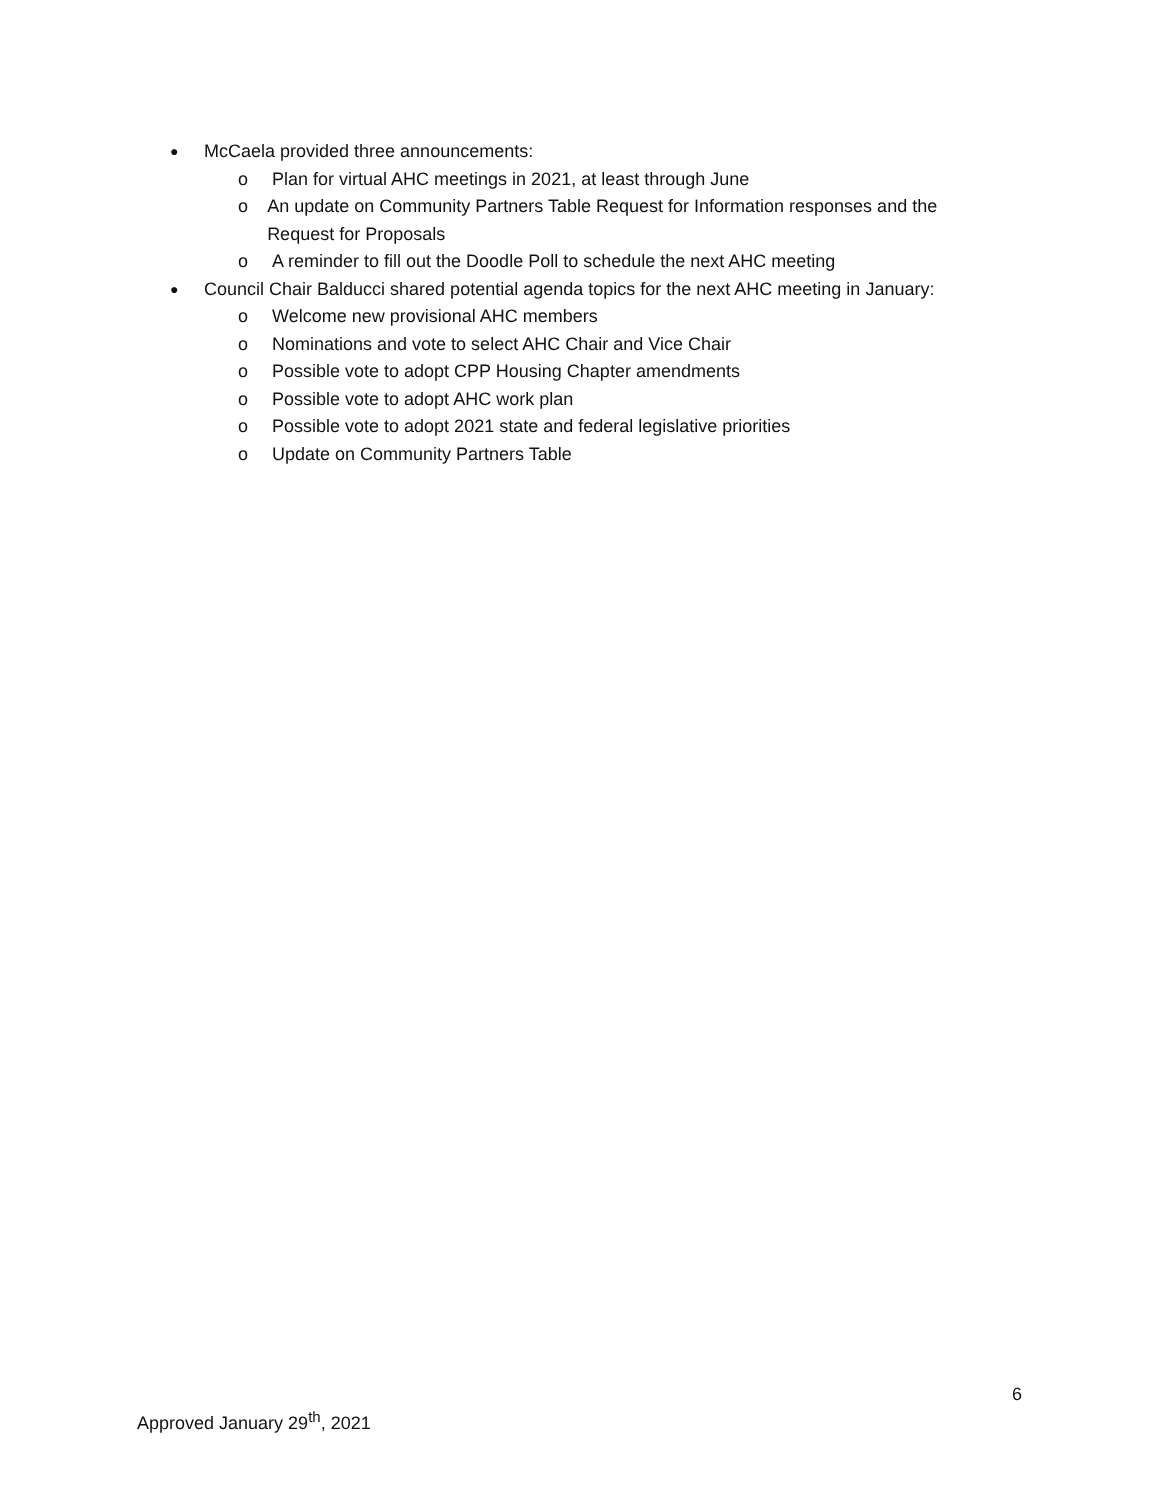● McCaela provided three announcements:
o Plan for virtual AHC meetings in 2021, at least through June
o An update on Community Partners Table Request for Information responses and the Request for Proposals
o A reminder to fill out the Doodle Poll to schedule the next AHC meeting
● Council Chair Balducci shared potential agenda topics for the next AHC meeting in January:
o Welcome new provisional AHC members
o Nominations and vote to select AHC Chair and Vice Chair
o Possible vote to adopt CPP Housing Chapter amendments
o Possible vote to adopt AHC work plan
o Possible vote to adopt 2021 state and federal legislative priorities
o Update on Community Partners Table
6
Approved January 29<sup>th</sup>, 2021